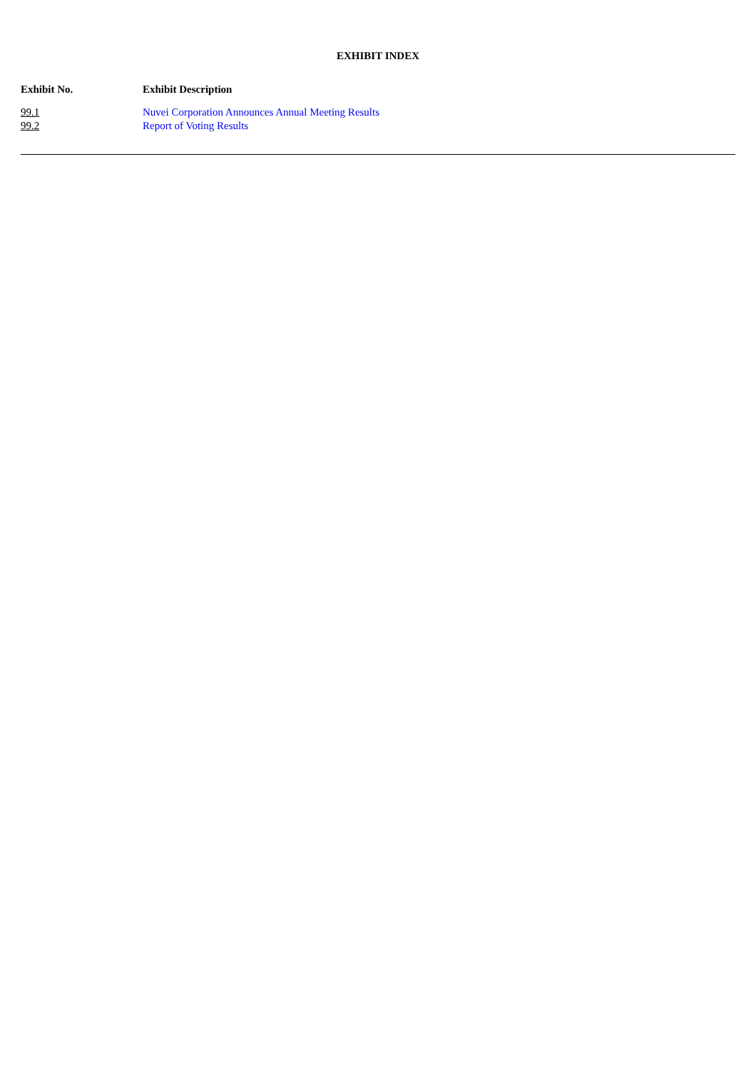EXHIBIT INDEX
| Exhibit No. | Exhibit Description |
| --- | --- |
| 99.1 | Nuvei Corporation Announces Annual Meeting Results |
| 99.2 | Report of Voting Results |